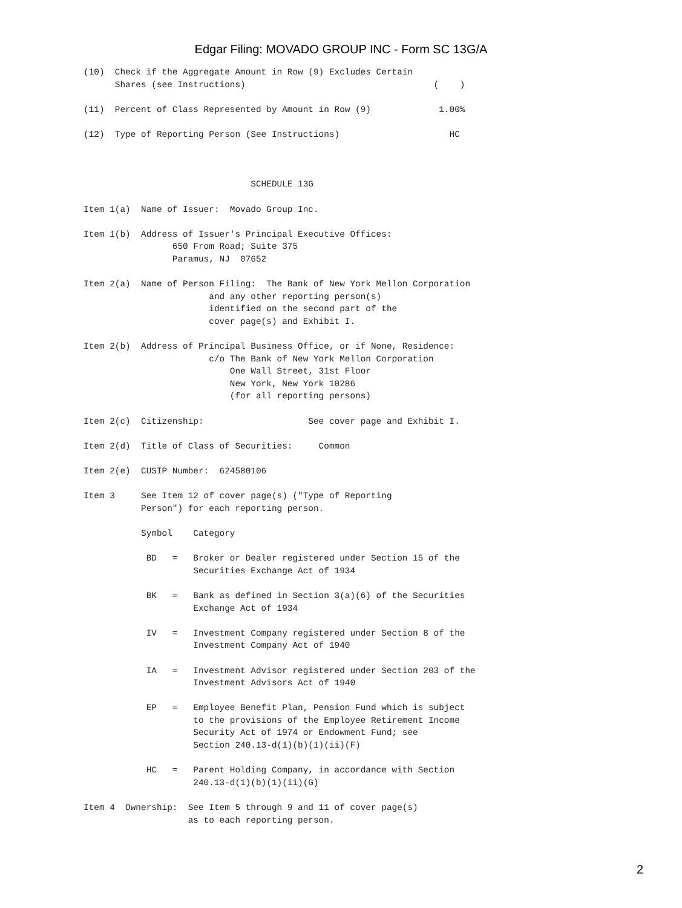Edgar Filing: MOVADO GROUP INC - Form SC 13G/A
(10)  Check if the Aggregate Amount in Row (9) Excludes Certain
      Shares (see Instructions)                                    (    )

(11)  Percent of Class Represented by Amount in Row (9)             1.00%

(12)  Type of Reporting Person (See Instructions)                     HC



                                SCHEDULE 13G

Item 1(a)  Name of Issuer:  Movado Group Inc.

Item 1(b)  Address of Issuer's Principal Executive Offices:
                 650 From Road; Suite 375
                 Paramus, NJ  07652

Item 2(a)  Name of Person Filing:  The Bank of New York Mellon Corporation
                        and any other reporting person(s)
                        identified on the second part of the
                        cover page(s) and Exhibit I.

Item 2(b)  Address of Principal Business Office, or if None, Residence:
                        c/o The Bank of New York Mellon Corporation
                            One Wall Street, 31st Floor
                            New York, New York 10286
                            (for all reporting persons)

Item 2(c)  Citizenship:                    See cover page and Exhibit I.

Item 2(d)  Title of Class of Securities:     Common

Item 2(e)  CUSIP Number:  624580106

Item 3     See Item 12 of cover page(s) ("Type of Reporting
           Person") for each reporting person.

           Symbol    Category

            BD   =   Broker or Dealer registered under Section 15 of the
                     Securities Exchange Act of 1934

            BK   =   Bank as defined in Section 3(a)(6) of the Securities
                     Exchange Act of 1934

            IV   =   Investment Company registered under Section 8 of the
                     Investment Company Act of 1940

            IA   =   Investment Advisor registered under Section 203 of the
                     Investment Advisors Act of 1940

            EP   =   Employee Benefit Plan, Pension Fund which is subject
                     to the provisions of the Employee Retirement Income
                     Security Act of 1974 or Endowment Fund; see
                     Section 240.13-d(1)(b)(1)(ii)(F)

            HC   =   Parent Holding Company, in accordance with Section
                     240.13-d(1)(b)(1)(ii)(G)

Item 4  Ownership:  See Item 5 through 9 and 11 of cover page(s)
                    as to each reporting person.
2